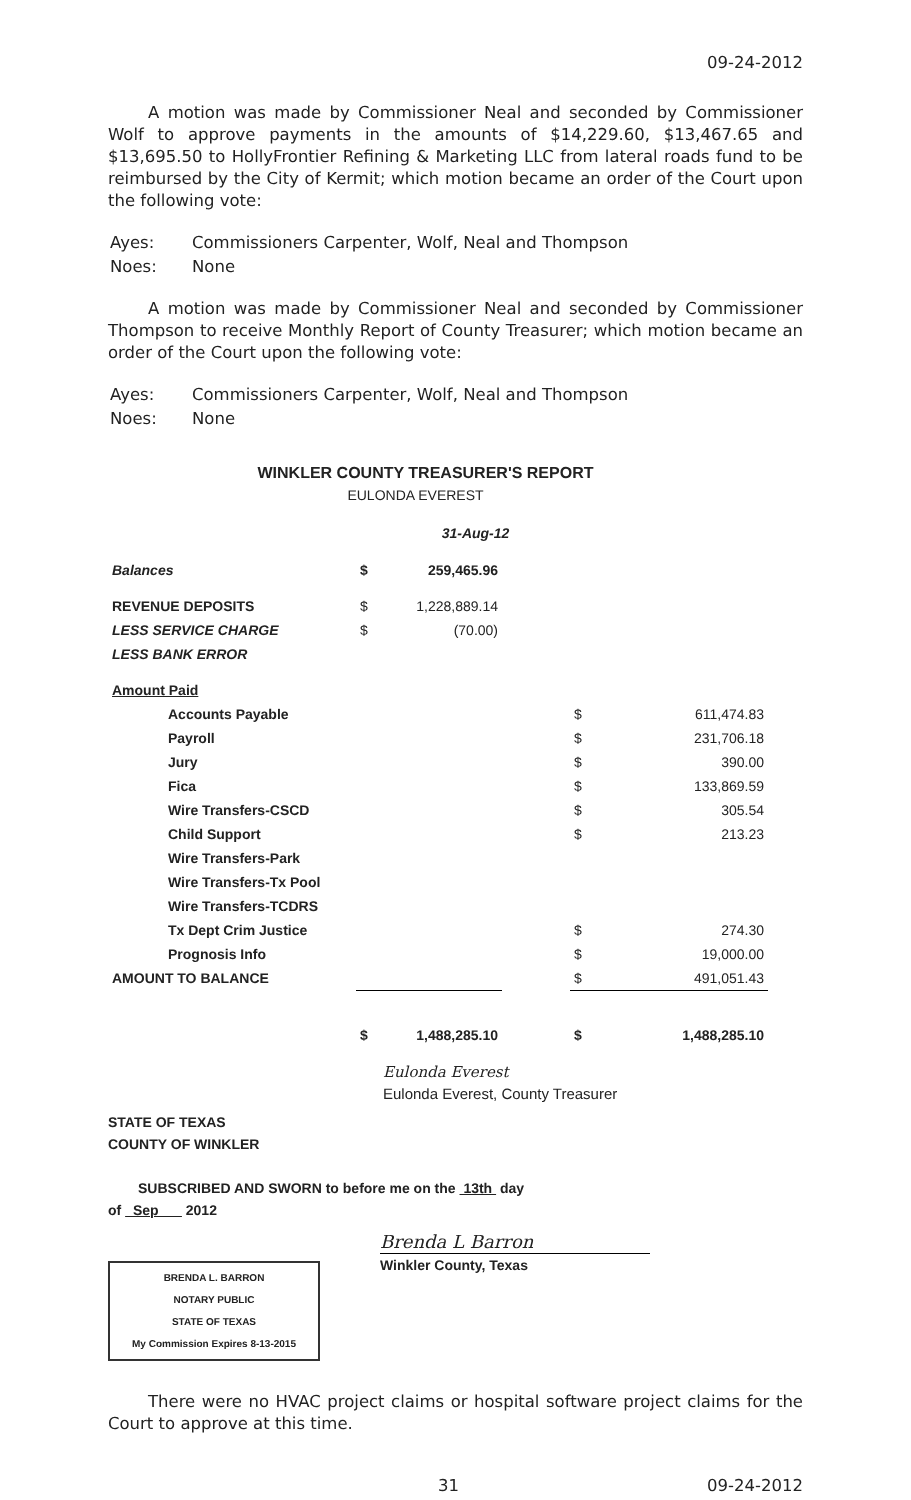09-24-2012
A motion was made by Commissioner Neal and seconded by Commissioner Wolf to approve payments in the amounts of $14,229.60, $13,467.65 and $13,695.50 to HollyFrontier Refining & Marketing LLC from lateral roads fund to be reimbursed by the City of Kermit; which motion became an order of the Court upon the following vote:
| Ayes: | Commissioners Carpenter, Wolf, Neal and Thompson |
| Noes: | None |
A motion was made by Commissioner Neal and seconded by Commissioner Thompson to receive Monthly Report of County Treasurer; which motion became an order of the Court upon the following vote:
| Ayes: | Commissioners Carpenter, Wolf, Neal and Thompson |
| Noes: | None |
WINKLER COUNTY TREASURER'S REPORT
EULONDA EVEREST
31-Aug-12
| Balances | $ | 259,465.96 | | | |
| REVENUE DEPOSITS | $ | 1,228,889.14 | | | |
| LESS SERVICE CHARGE | $ | (70.00) | | | |
| LESS BANK ERROR | | | | | |
| Amount Paid | | | | | |
| Accounts Payable | | | | $ | 611,474.83 |
| Payroll | | | | $ | 231,706.18 |
| Jury | | | | $ | 390.00 |
| Fica | | | | $ | 133,869.59 |
| Wire Transfers-CSCD | | | | $ | 305.54 |
| Child Support | | | | $ | 213.23 |
| Wire Transfers-Park | | | | | |
| Wire Transfers-Tx Pool | | | | | |
| Wire Transfers-TCDRS | | | | | |
| Tx Dept Crim Justice | | | | $ | 274.30 |
| Prognosis Info | | | | $ | 19,000.00 |
| AMOUNT TO BALANCE | | | | $ | 491,051.43 |
| | $ | 1,488,285.10 | | $ | 1,488,285.10 |
Eulonda Everest
Eulonda Everest, County Treasurer
STATE OF TEXAS
COUNTY OF WINKLER
SUBSCRIBED AND SWORN to before me on the 13th day
of Sep 2012
BRENDA L. BARRON
NOTARY PUBLIC
STATE OF TEXAS
My Commission Expires 8-13-2015
Brenda L Barron
Winkler County, Texas
There were no HVAC project claims or hospital software project claims for the Court to approve at this time.
31 09-24-2012